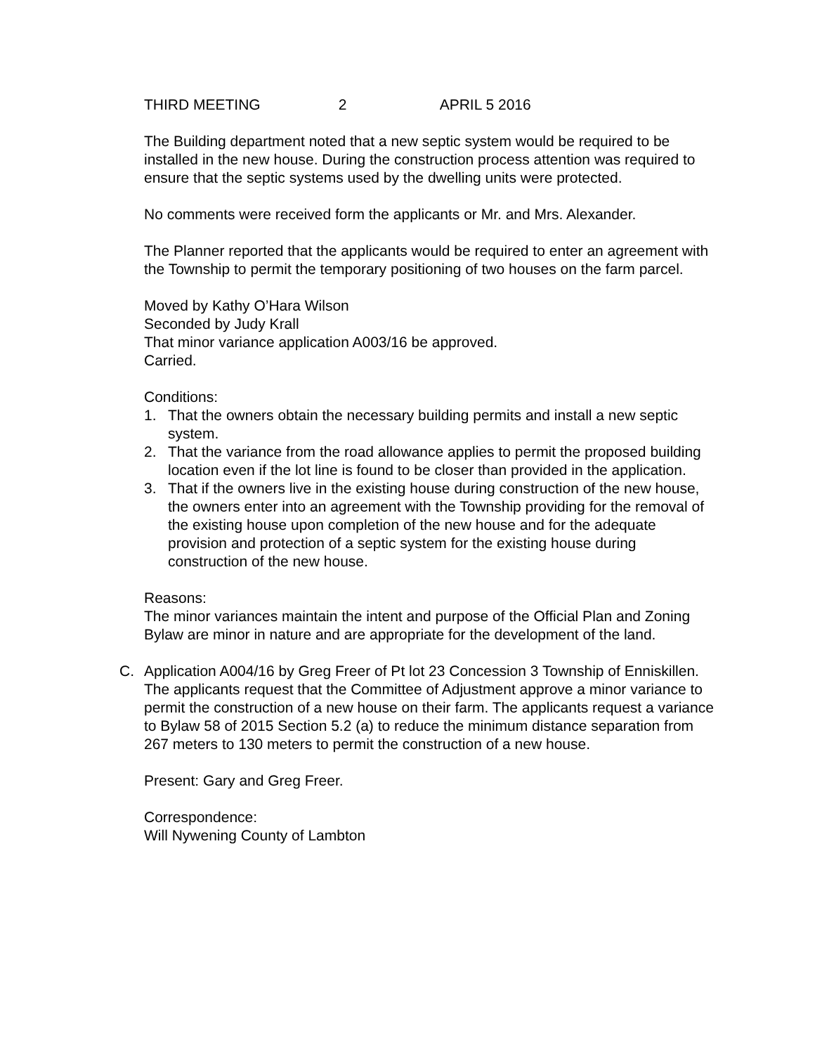THIRD MEETING 2 APRIL 5 2016
The Building department noted that a new septic system would be required to be installed in the new house. During the construction process attention was required to ensure that the septic systems used by the dwelling units were protected.
No comments were received form the applicants or Mr. and Mrs. Alexander.
The Planner reported that the applicants would be required to enter an agreement with the Township to permit the temporary positioning of two houses on the farm parcel.
Moved by Kathy O’Hara Wilson
Seconded by Judy Krall
That minor variance application A003/16 be approved.
Carried.
Conditions:
1. That the owners obtain the necessary building permits and install a new septic system.
2. That the variance from the road allowance applies to permit the proposed building location even if the lot line is found to be closer than provided in the application.
3. That if the owners live in the existing house during construction of the new house, the owners enter into an agreement with the Township providing for the removal of the existing house upon completion of the new house and for the adequate provision and protection of a septic system for the existing house during construction of the new house.
Reasons:
The minor variances maintain the intent and purpose of the Official Plan and Zoning Bylaw are minor in nature and are appropriate for the development of the land.
C. Application A004/16 by Greg Freer of Pt lot 23 Concession 3 Township of Enniskillen. The applicants request that the Committee of Adjustment approve a minor variance to permit the construction of a new house on their farm. The applicants request a variance to Bylaw 58 of 2015 Section 5.2 (a) to reduce the minimum distance separation from 267 meters to 130 meters to permit the construction of a new house.
Present: Gary and Greg Freer.
Correspondence:
Will Nywening County of Lambton